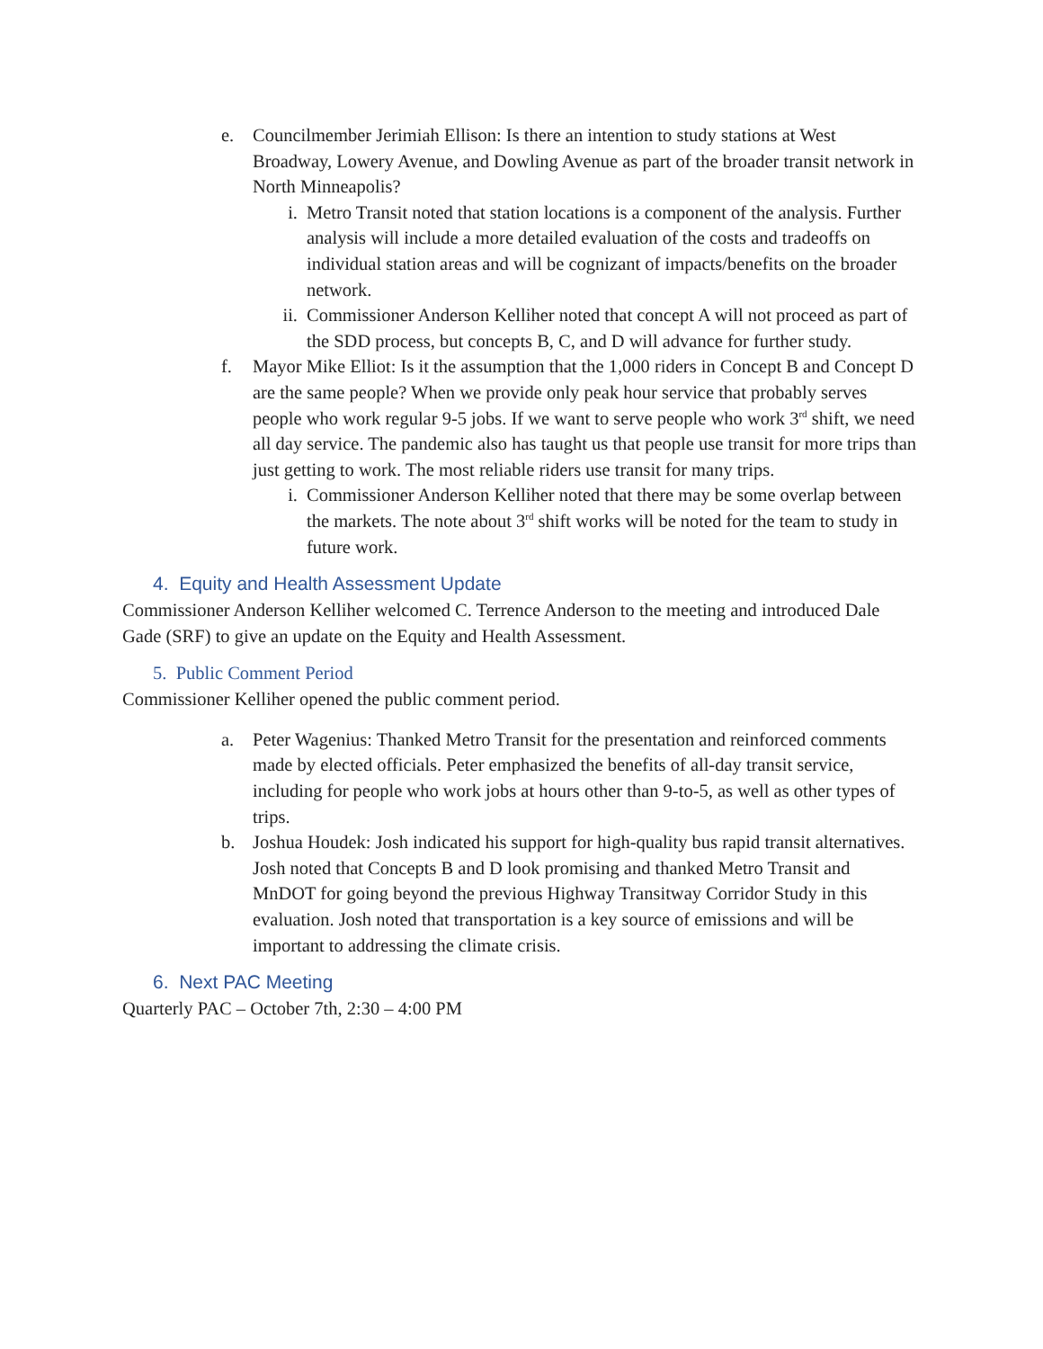e. Councilmember Jerimiah Ellison: Is there an intention to study stations at West Broadway, Lowery Avenue, and Dowling Avenue as part of the broader transit network in North Minneapolis?
i. Metro Transit noted that station locations is a component of the analysis. Further analysis will include a more detailed evaluation of the costs and tradeoffs on individual station areas and will be cognizant of impacts/benefits on the broader network.
ii. Commissioner Anderson Kelliher noted that concept A will not proceed as part of the SDD process, but concepts B, C, and D will advance for further study.
f. Mayor Mike Elliot: Is it the assumption that the 1,000 riders in Concept B and Concept D are the same people? When we provide only peak hour service that probably serves people who work regular 9-5 jobs. If we want to serve people who work 3<sup>rd</sup> shift, we need all day service. The pandemic also has taught us that people use transit for more trips than just getting to work. The most reliable riders use transit for many trips.
i. Commissioner Anderson Kelliher noted that there may be some overlap between the markets. The note about 3<sup>rd</sup> shift works will be noted for the team to study in future work.
4. Equity and Health Assessment Update
Commissioner Anderson Kelliher welcomed C. Terrence Anderson to the meeting and introduced Dale Gade (SRF) to give an update on the Equity and Health Assessment.
5. Public Comment Period
Commissioner Kelliher opened the public comment period.
a. Peter Wagenius: Thanked Metro Transit for the presentation and reinforced comments made by elected officials. Peter emphasized the benefits of all-day transit service, including for people who work jobs at hours other than 9-to-5, as well as other types of trips.
b. Joshua Houdek: Josh indicated his support for high-quality bus rapid transit alternatives. Josh noted that Concepts B and D look promising and thanked Metro Transit and MnDOT for going beyond the previous Highway Transitway Corridor Study in this evaluation. Josh noted that transportation is a key source of emissions and will be important to addressing the climate crisis.
6. Next PAC Meeting
Quarterly PAC – October 7th, 2:30 – 4:00 PM